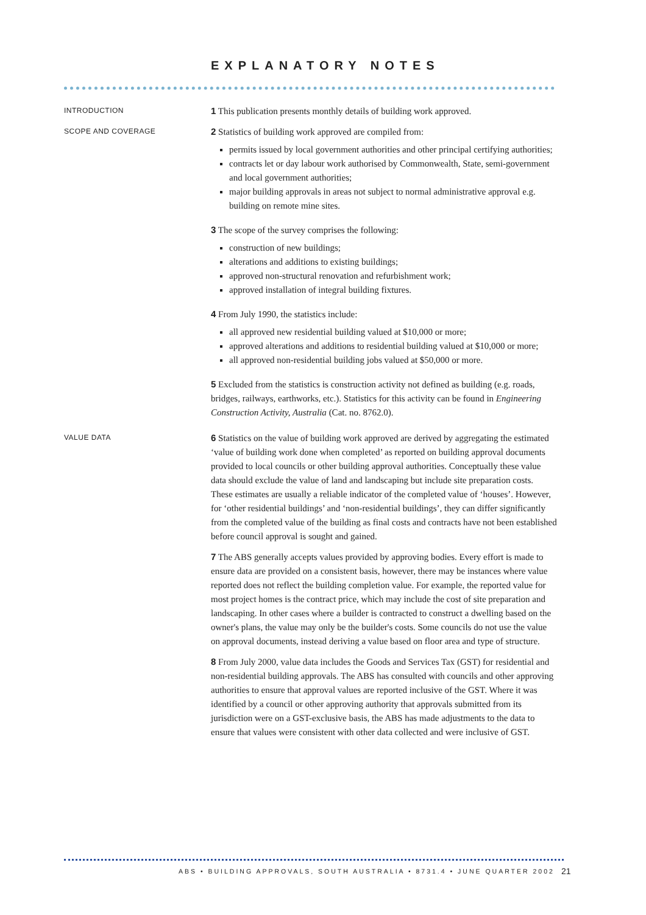EXPLANATORY NOTES
INTRODUCTION
1 This publication presents monthly details of building work approved.
SCOPE AND COVERAGE
2 Statistics of building work approved are compiled from:
permits issued by local government authorities and other principal certifying authorities;
contracts let or day labour work authorised by Commonwealth, State, semi-government and local government authorities;
major building approvals in areas not subject to normal administrative approval e.g. building on remote mine sites.
3 The scope of the survey comprises the following:
construction of new buildings;
alterations and additions to existing buildings;
approved non-structural renovation and refurbishment work;
approved installation of integral building fixtures.
4 From July 1990, the statistics include:
all approved new residential building valued at $10,000 or more;
approved alterations and additions to residential building valued at $10,000 or more;
all approved non-residential building jobs valued at $50,000 or more.
5 Excluded from the statistics is construction activity not defined as building (e.g. roads, bridges, railways, earthworks, etc.). Statistics for this activity can be found in Engineering Construction Activity, Australia (Cat. no. 8762.0).
VALUE DATA
6 Statistics on the value of building work approved are derived by aggregating the estimated ‘value of building work done when completed’ as reported on building approval documents provided to local councils or other building approval authorities. Conceptually these value data should exclude the value of land and landscaping but include site preparation costs. These estimates are usually a reliable indicator of the completed value of ‘houses’. However, for ‘other residential buildings’ and ‘non-residential buildings’, they can differ significantly from the completed value of the building as final costs and contracts have not been established before council approval is sought and gained.
7 The ABS generally accepts values provided by approving bodies. Every effort is made to ensure data are provided on a consistent basis, however, there may be instances where value reported does not reflect the building completion value. For example, the reported value for most project homes is the contract price, which may include the cost of site preparation and landscaping. In other cases where a builder is contracted to construct a dwelling based on the owner's plans, the value may only be the builder's costs. Some councils do not use the value on approval documents, instead deriving a value based on floor area and type of structure.
8 From July 2000, value data includes the Goods and Services Tax (GST) for residential and non-residential building approvals. The ABS has consulted with councils and other approving authorities to ensure that approval values are reported inclusive of the GST. Where it was identified by a council or other approving authority that approvals submitted from its jurisdiction were on a GST-exclusive basis, the ABS has made adjustments to the data to ensure that values were consistent with other data collected and were inclusive of GST.
ABS • BUILDING APPROVALS, SOUTH AUSTRALIA • 8731.4 • JUNE QUARTER 2002
21